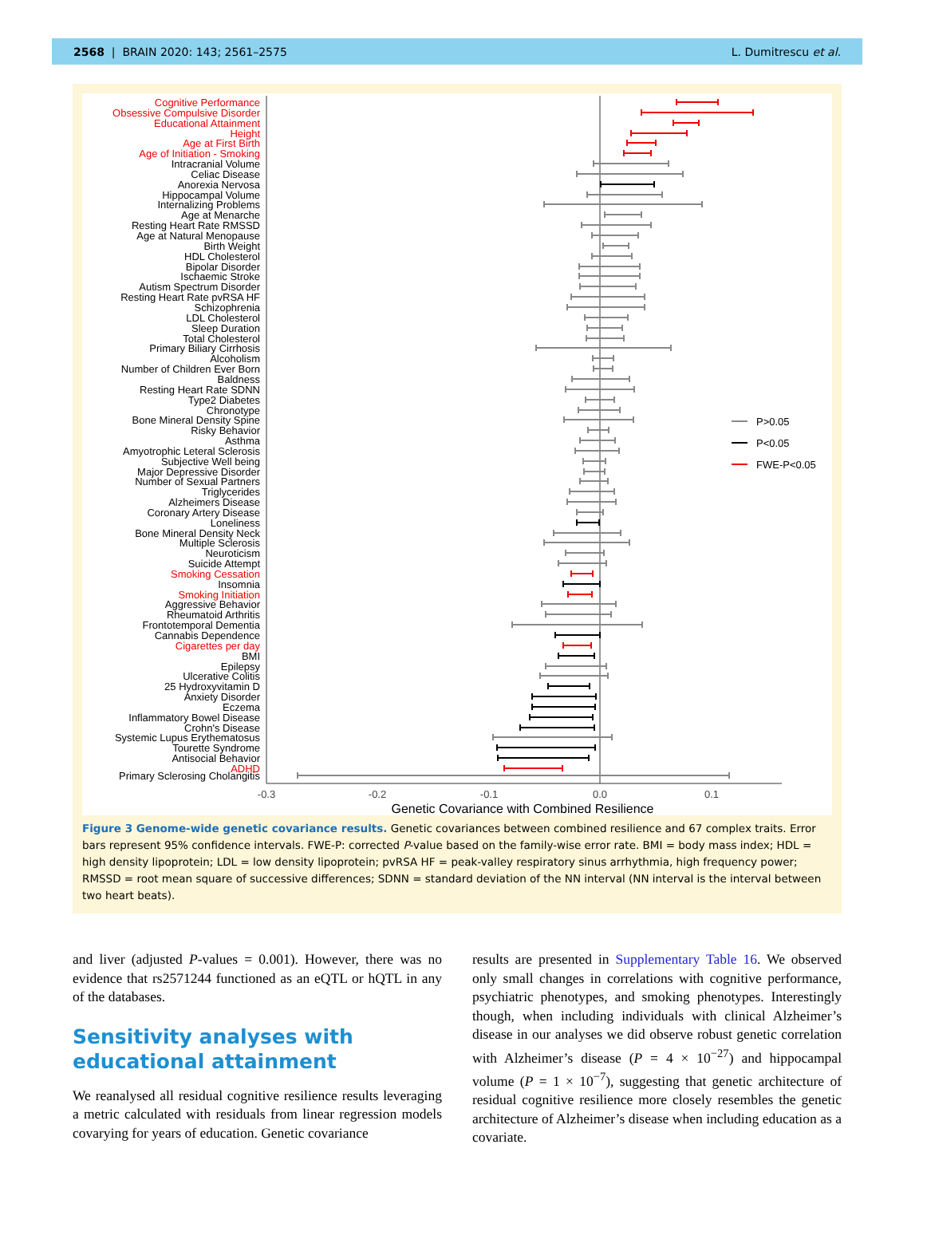2568 | BRAIN 2020: 143; 2561–2575 L. Dumitrescu et al.
Cognitive Performance
Obsessive Compulsive Disorder
Educational Attainment
Height
Age at First Birth
Age of Initiation - Smoking
Intracranial Volume
Celiac Disease
Anorexia Nervosa
Hippocampal Volume
Internalizing Problems
Age at Menarche
Resting Heart Rate RMSSD
Age at Natural Menopause
Birth Weight
HDL Cholesterol
Bipolar Disorder
Ischaemic Stroke
Autism Spectrum Disorder
Resting Heart Rate pvRSA HF
Schizophrenia
LDL Cholesterol
Sleep Duration
Total Cholesterol
Primary Biliary Cirrhosis
Alcoholism
Number of Children Ever Born
Baldness
Resting Heart Rate SDNN
Type2 Diabetes
Chronotype
Bone Mineral Density Spine
Risky Behavior
Asthma
Amyotrophic Leteral Sclerosis
Subjective Well being
Major Depressive Disorder
Number of Sexual Partners
Triglycerides
Alzheimers Disease
Coronary Artery Disease
Loneliness
Bone Mineral Density Neck
Multiple Sclerosis
Neuroticism
Suicide Attempt
Smoking Cessation
Insomnia
Smoking Initiation
Aggressive Behavior
Rheumatoid Arthritis
Frontotemporal Dementia
Cannabis Dependence
Cigarettes per day
BMI
Epilepsy
Ulcerative Colitis
25 Hydroxyvitamin D
Anxiety Disorder
Eczema
Inflammatory Bowel Disease
Crohn's Disease
Systemic Lupus Erythematosus
Tourette Syndrome
Antisocial Behavior
ADHD
Primary Sclerosing Cholangitis
-0.3
-0.2
-0.1
0.0
0.1
Genetic Covariance with Combined Resilience
P>0.05
P<0.05
FWE-P<0.05
Figure 3 Genome-wide genetic covariance results. Genetic covariances between combined resilience and 67 complex traits. Error bars represent 95% confidence intervals. FWE-P: corrected P-value based on the family-wise error rate. BMI = body mass index; HDL = high density lipoprotein; LDL = low density lipoprotein; pvRSA HF = peak-valley respiratory sinus arrhythmia, high frequency power; RMSSD = root mean square of successive differences; SDNN = standard deviation of the NN interval (NN interval is the interval between two heart beats).
and liver (adjusted P-values = 0.001). However, there was no evidence that rs2571244 functioned as an eQTL or hQTL in any of the databases.
Sensitivity analyses with educational attainment
We reanalysed all residual cognitive resilience results leveraging a metric calculated with residuals from linear regression models covarying for years of education. Genetic covariance
results are presented in Supplementary Table 16. We observed only small changes in correlations with cognitive performance, psychiatric phenotypes, and smoking phenotypes. Interestingly though, when including individuals with clinical Alzheimer’s disease in our analyses we did observe robust genetic correlation with Alzheimer’s disease (P = 4 × 10<sup>−27</sup>) and hippocampal volume (P = 1 × 10<sup>−7</sup>), suggesting that genetic architecture of residual cognitive resilience more closely resembles the genetic architecture of Alzheimer’s disease when including education as a covariate.